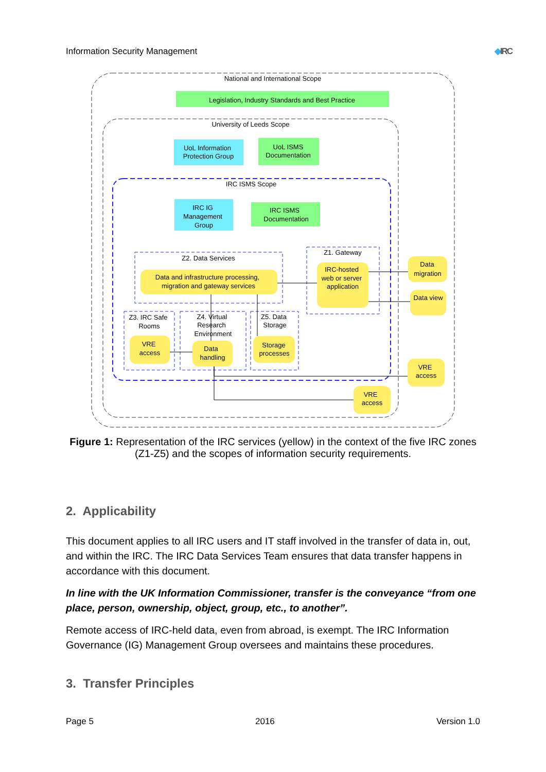Information Security Management ◆IRC
National and International Scope
Legislation, Industry Standards and Best Practice
University of Leeds Scope
UoL Information
Protection Group
UoL ISMS
Documentation
IRC ISMS Scope
IRC IG
Management
Group
IRC ISMS
Documentation
Z2. Data Services
Data and infrastructure processing,
migration and gateway services
Z1. Gateway
IRC-hosted
web or server
application
Data
migration
Data view
Z3. IRC Safe
Rooms
VRE
access
Z4. Virtual
Research
Environment
Data
handling
Z5. Data
Storage
Storage
processes
VRE
access
VRE
access
Figure 1: Representation of the IRC services (yellow) in the context of the five IRC zones (Z1-Z5) and the scopes of information security requirements.
2. Applicability
This document applies to all IRC users and IT staff involved in the transfer of data in, out, and within the IRC. The IRC Data Services Team ensures that data transfer happens in accordance with this document.
In line with the UK Information Commissioner, transfer is the conveyance “from one place, person, ownership, object, group, etc., to another”.
Remote access of IRC-held data, even from abroad, is exempt. The IRC Information Governance (IG) Management Group oversees and maintains these procedures.
3. Transfer Principles
Page 5 2016 Version 1.0